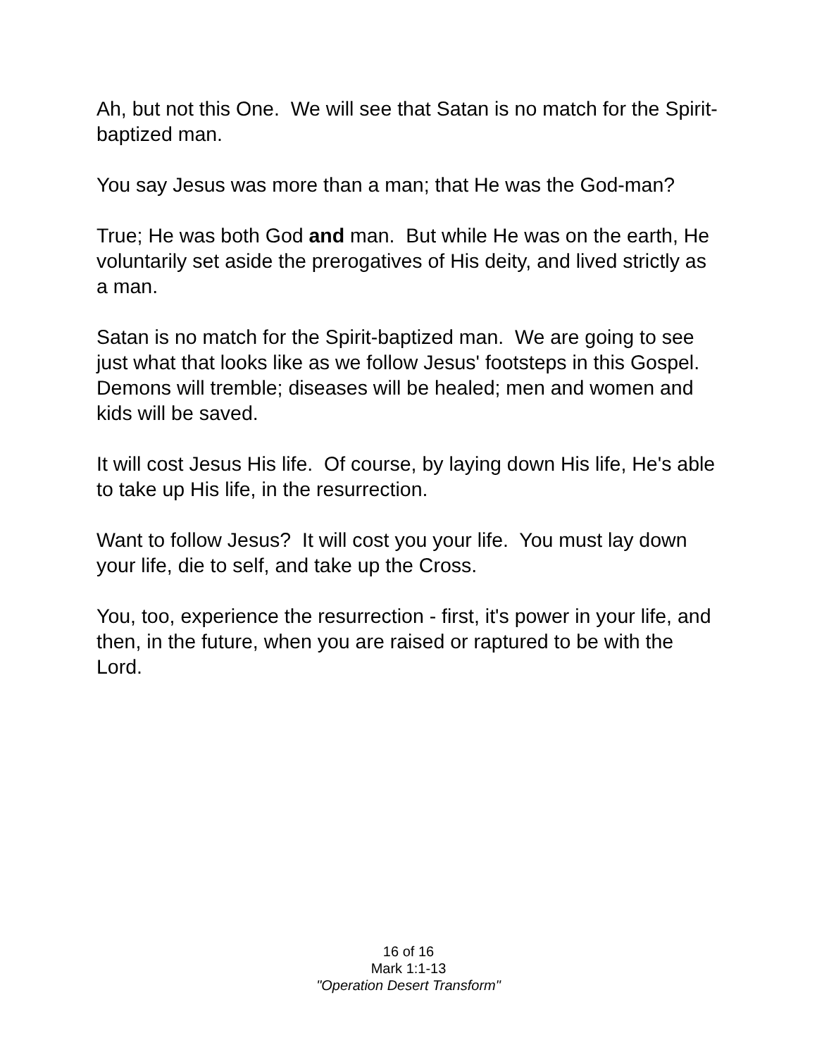Ah, but not this One. We will see that Satan is no match for the Spirit-baptized man.
You say Jesus was more than a man; that He was the God-man?
True; He was both God and man. But while He was on the earth, He voluntarily set aside the prerogatives of His deity, and lived strictly as a man.
Satan is no match for the Spirit-baptized man. We are going to see just what that looks like as we follow Jesus' footsteps in this Gospel. Demons will tremble; diseases will be healed; men and women and kids will be saved.
It will cost Jesus His life. Of course, by laying down His life, He's able to take up His life, in the resurrection.
Want to follow Jesus? It will cost you your life. You must lay down your life, die to self, and take up the Cross.
You, too, experience the resurrection - first, it's power in your life, and then, in the future, when you are raised or raptured to be with the Lord.
16 of 16
Mark 1:1-13
"Operation Desert Transform"